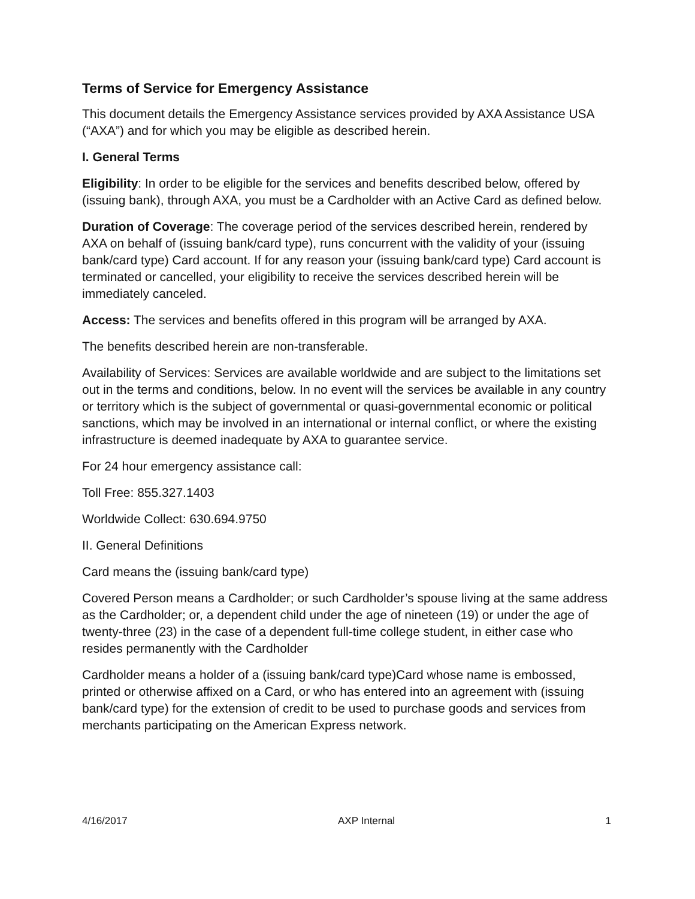Terms of Service for Emergency Assistance
This document details the Emergency Assistance services provided by AXA Assistance USA (“AXA”) and for which you may be eligible as described herein.
I. General Terms
Eligibility: In order to be eligible for the services and benefits described below, offered by (issuing bank), through AXA, you must be a Cardholder with an Active Card as defined below.
Duration of Coverage: The coverage period of the services described herein, rendered by AXA on behalf of (issuing bank/card type), runs concurrent with the validity of your (issuing bank/card type) Card account. If for any reason your (issuing bank/card type) Card account is terminated or cancelled, your eligibility to receive the services described herein will be immediately canceled.
Access: The services and benefits offered in this program will be arranged by AXA.
The benefits described herein are non-transferable.
Availability of Services: Services are available worldwide and are subject to the limitations set out in the terms and conditions, below. In no event will the services be available in any country or territory which is the subject of governmental or quasi-governmental economic or political sanctions, which may be involved in an international or internal conflict, or where the existing infrastructure is deemed inadequate by AXA to guarantee service.
For 24 hour emergency assistance call:
Toll Free: 855.327.1403
Worldwide Collect: 630.694.9750
II. General Definitions
Card means the (issuing bank/card type)
Covered Person means a Cardholder; or such Cardholder’s spouse living at the same address as the Cardholder; or, a dependent child under the age of nineteen (19) or under the age of twenty-three (23) in the case of a dependent full-time college student, in either case who resides permanently with the Cardholder
Cardholder means a holder of a (issuing bank/card type)Card whose name is embossed, printed or otherwise affixed on a Card, or who has entered into an agreement with (issuing bank/card type) for the extension of credit to be used to purchase goods and services from merchants participating on the American Express network.
4/16/2017 AXP Internal 1